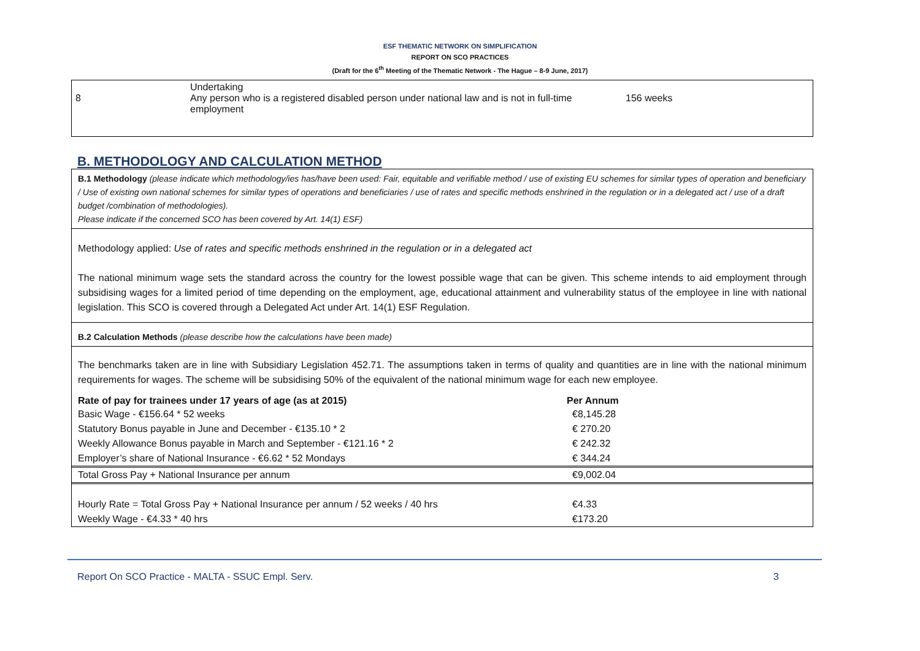ESF THEMATIC NETWORK ON SIMPLIFICATION
REPORT ON SCO PRACTICES
(Draft for the 6<sup>th</sup> Meeting of the Thematic Network - The Hague – 8-9 June, 2017)
8
Undertaking
Any person who is a registered disabled person under national law and is not in full-time employment
156 weeks
B. METHODOLOGY AND CALCULATION METHOD
B.1 Methodology (please indicate which methodology/ies has/have been used: Fair, equitable and verifiable method / use of existing EU schemes for similar types of operation and beneficiary / Use of existing own national schemes for similar types of operations and beneficiaries / use of rates and specific methods enshrined in the regulation or in a delegated act / use of a draft budget /combination of methodologies).
Please indicate if the concerned SCO has been covered by Art. 14(1) ESF)
Methodology applied: Use of rates and specific methods enshrined in the regulation or in a delegated act
The national minimum wage sets the standard across the country for the lowest possible wage that can be given. This scheme intends to aid employment through subsidising wages for a limited period of time depending on the employment, age, educational attainment and vulnerability status of the employee in line with national legislation. This SCO is covered through a Delegated Act under Art. 14(1) ESF Regulation.
B.2 Calculation Methods (please describe how the calculations have been made)
The benchmarks taken are in line with Subsidiary Legislation 452.71. The assumptions taken in terms of quality and quantities are in line with the national minimum requirements for wages. The scheme will be subsidising 50% of the equivalent of the national minimum wage for each new employee.
| Rate of pay for trainees under 17 years of age (as at 2015) | Per Annum |
| --- | --- |
| Basic Wage - €156.64 * 52 weeks | €8,145.28 |
| Statutory Bonus payable in June and December - €135.10 * 2 | € 270.20 |
| Weekly Allowance Bonus payable in March and September - €121.16 * 2 | € 242.32 |
| Employer’s share of National Insurance - €6.62 * 52 Mondays | € 344.24 |
| Total Gross Pay + National Insurance per annum | €9,002.04 |
| Hourly Rate = Total Gross Pay + National Insurance per annum / 52 weeks / 40 hrs | €4.33 |
| Weekly Wage - €4.33 * 40 hrs | €173.20 |
Report On SCO Practice - MALTA - SSUC Empl. Serv. 3